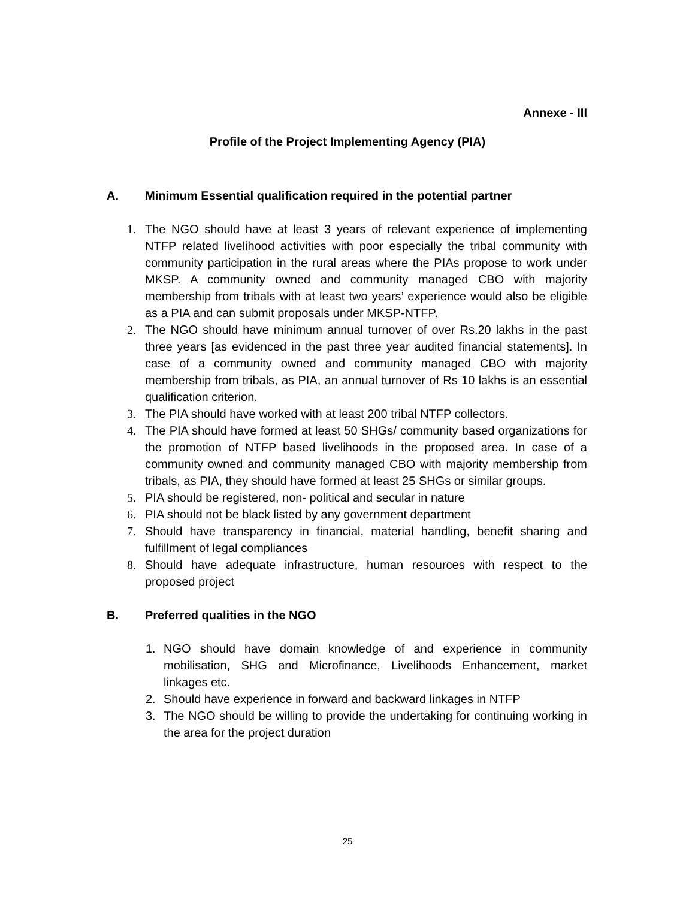Annexe - III
Profile of the Project Implementing Agency (PIA)
A. Minimum Essential qualification required in the potential partner
1. The NGO should have at least 3 years of relevant experience of implementing NTFP related livelihood activities with poor especially the tribal community with community participation in the rural areas where the PIAs propose to work under MKSP. A community owned and community managed CBO with majority membership from tribals with at least two years’ experience would also be eligible as a PIA and can submit proposals under MKSP-NTFP.
2. The NGO should have minimum annual turnover of over Rs.20 lakhs in the past three years [as evidenced in the past three year audited financial statements]. In case of a community owned and community managed CBO with majority membership from tribals, as PIA, an annual turnover of Rs 10 lakhs is an essential qualification criterion.
3. The PIA should have worked with at least 200 tribal NTFP collectors.
4. The PIA should have formed at least 50 SHGs/ community based organizations for the promotion of NTFP based livelihoods in the proposed area. In case of a community owned and community managed CBO with majority membership from tribals, as PIA, they should have formed at least 25 SHGs or similar groups.
5. PIA should be registered, non- political and secular in nature
6. PIA should not be black listed by any government department
7. Should have transparency in financial, material handling, benefit sharing and fulfillment of legal compliances
8. Should have adequate infrastructure, human resources with respect to the proposed project
B. Preferred qualities in the NGO
1. NGO should have domain knowledge of and experience in community mobilisation, SHG and Microfinance, Livelihoods Enhancement, market linkages etc.
2. Should have experience in forward and backward linkages in NTFP
3. The NGO should be willing to provide the undertaking for continuing working in the area for the project duration
25